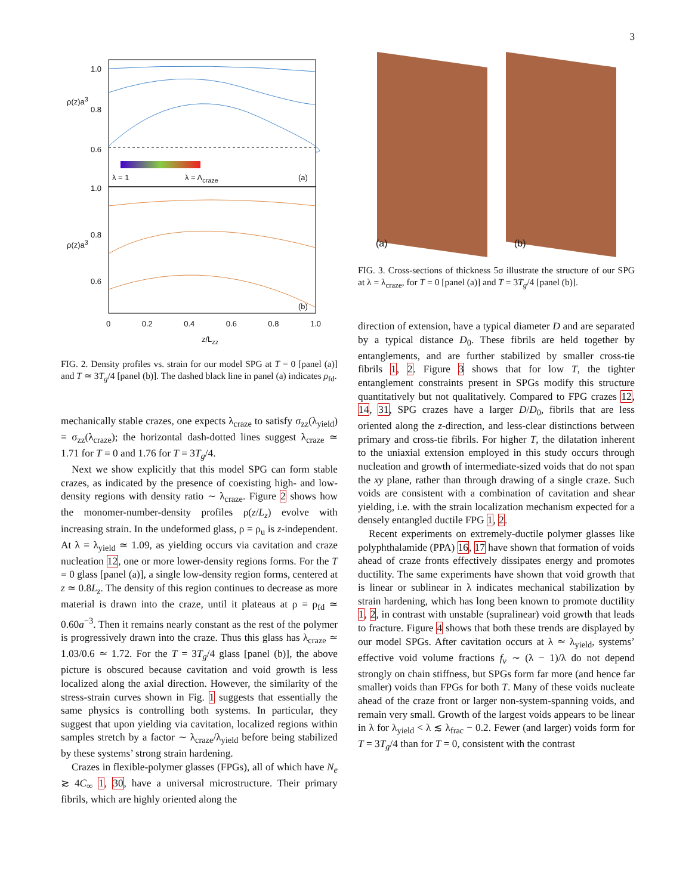3
1.0
0.8
0.6
λ = 1 λ = Λ<sub>craze</sub> (a)
1.0
0.8
0.6
(b)
ρ(z)a<sup>3</sup>
ρ(z)a<sup>3</sup>
0 0.2 0.4 0.6 0.8 1.0
z/L<sub>zz</sub>
FIG. 2. Density profiles vs. strain for our model SPG at T = 0 [panel (a)] and T ≃ 3T<sub>g</sub>/4 [panel (b)]. The dashed black line in panel (a) indicates ρ<sub>fd</sub>.
mechanically stable crazes, one expects λ<sub>craze</sub> to satisfy σ<sub>zz</sub>(λ<sub>yield</sub>) = σ<sub>zz</sub>(λ<sub>craze</sub>); the horizontal dash-dotted lines suggest λ<sub>craze</sub> ≃ 1.71 for T = 0 and 1.76 for T = 3T<sub>g</sub>/4.
Next we show explicitly that this model SPG can form stable crazes, as indicated by the presence of coexisting high- and low-density regions with density ratio ∼ λ<sub>craze</sub>. Figure 2 shows how the monomer-number-density profiles ρ(z/L<sub>z</sub>) evolve with increasing strain. In the undeformed glass, ρ = ρ<sub>u</sub> is z-independent. At λ = λ<sub>yield</sub> ≃ 1.09, as yielding occurs via cavitation and craze nucleation 12, one or more lower-density regions forms. For the T = 0 glass [panel (a)], a single low-density region forms, centered at z ≃ 0.8L<sub>z</sub>. The density of this region continues to decrease as more material is drawn into the craze, until it plateaus at ρ = ρ<sub>fd</sub> ≃ 0.60a<sup>−3</sup>. Then it remains nearly constant as the rest of the polymer is progressively drawn into the craze. Thus this glass has λ<sub>craze</sub> ≃ 1.03/0.6 ≃ 1.72. For the T = 3T<sub>g</sub>/4 glass [panel (b)], the above picture is obscured because cavitation and void growth is less localized along the axial direction. However, the similarity of the stress-strain curves shown in Fig. 1 suggests that essentially the same physics is controlling both systems. In particular, they suggest that upon yielding via cavitation, localized regions within samples stretch by a factor ∼ λ<sub>craze</sub>/λ<sub>yield</sub> before being stabilized by these systems’ strong strain hardening.
Crazes in flexible-polymer glasses (FPGs), all of which have N<sub>e</sub> ≳ 4C<sub>∞</sub> 1, 30, have a universal microstructure. Their primary fibrils, which are highly oriented along the
(a) (b)
FIG. 3. Cross-sections of thickness 5σ illustrate the structure of our SPG at λ = λ<sub>craze</sub>, for T = 0 [panel (a)] and T = 3T<sub>g</sub>/4 [panel (b)].
direction of extension, have a typical diameter D and are separated by a typical distance D<sub>0</sub>. These fibrils are held together by entanglements, and are further stabilized by smaller cross-tie fibrils 1, 2. Figure 3 shows that for low T, the tighter entanglement constraints present in SPGs modify this structure quantitatively but not qualitatively. Compared to FPG crazes 12, 14, 31, SPG crazes have a larger D/D<sub>0</sub>, fibrils that are less oriented along the z-direction, and less-clear distinctions between primary and cross-tie fibrils. For higher T, the dilatation inherent to the uniaxial extension employed in this study occurs through nucleation and growth of intermediate-sized voids that do not span the xy plane, rather than through drawing of a single craze. Such voids are consistent with a combination of cavitation and shear yielding, i.e. with the strain localization mechanism expected for a densely entangled ductile FPG 1, 2.
Recent experiments on extremely-ductile polymer glasses like polyphthalamide (PPA) 16, 17 have shown that formation of voids ahead of craze fronts effectively dissipates energy and promotes ductility. The same experiments have shown that void growth that is linear or sublinear in λ indicates mechanical stabilization by strain hardening, which has long been known to promote ductility 1, 2, in contrast with unstable (supralinear) void growth that leads to fracture. Figure 4 shows that both these trends are displayed by our model SPGs. After cavitation occurs at λ ≃ λ<sub>yield</sub>, systems’ effective void volume fractions f<sub>v</sub> ∼ (λ − 1)/λ do not depend strongly on chain stiffness, but SPGs form far more (and hence far smaller) voids than FPGs for both T. Many of these voids nucleate ahead of the craze front or larger non-system-spanning voids, and remain very small. Growth of the largest voids appears to be linear in λ for λ<sub>yield</sub> < λ ≲ λ<sub>frac</sub> − 0.2. Fewer (and larger) voids form for T = 3T<sub>g</sub>/4 than for T = 0, consistent with the contrast